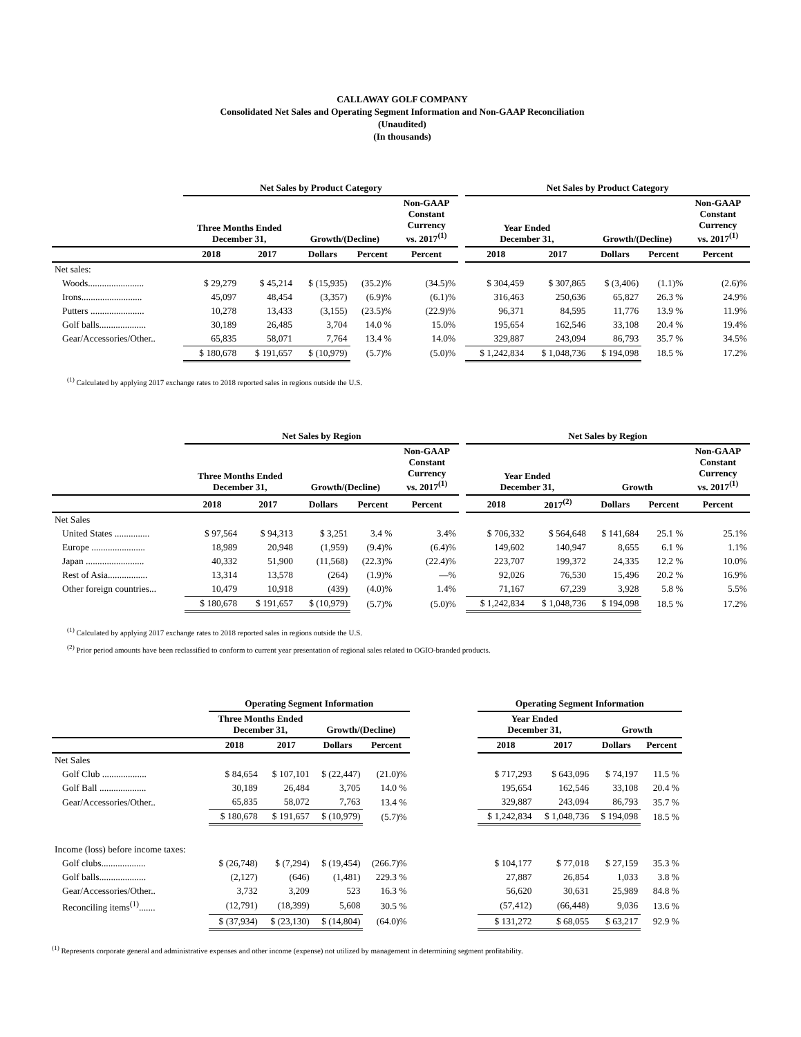CALLAWAY GOLF COMPANY
Consolidated Net Sales and Operating Segment Information and Non-GAAP Reconciliation
(Unaudited)
(In thousands)
| | Net Sales by Product Category | | | | | | Net Sales by Product Category | | | | |
| --- | --- | --- | --- | --- | --- | --- | --- | --- | --- | --- | --- |
| | Three Months Ended December 31, | | Growth/(Decline) | | Non-GAAP Constant Currency vs. 2017<sup>(1)</sup> | | Year Ended December 31, | | Growth/(Decline) | | Non-GAAP Constant Currency vs. 2017<sup>(1)</sup> |
| | 2018 | 2017 | Dollars | Percent | Percent | | 2018 | 2017 | Dollars | Percent | Percent |
| Net sales: | | | | | | | | | | | |
| Woods........................ | $ 29,279 | $ 45,214 | $ (15,935) | (35.2)% | (34.5)% | | $ 304,459 | $ 307,865 | $ (3,406) | (1.1)% | (2.6)% |
| Irons.......................... | 45,097 | 48,454 | (3,357) | (6.9)% | (6.1)% | | 316,463 | 250,636 | 65,827 | 26.3 % | 24.9% |
| Putters ....................... | 10,278 | 13,433 | (3,155) | (23.5)% | (22.9)% | | 96,371 | 84,595 | 11,776 | 13.9 % | 11.9% |
| Golf balls.................... | 30,189 | 26,485 | 3,704 | 14.0 % | 15.0% | | 195,654 | 162,546 | 33,108 | 20.4 % | 19.4% |
| Gear/Accessories/Other.. | 65,835 | 58,071 | 7,764 | 13.4 % | 14.0% | | 329,887 | 243,094 | 86,793 | 35.7 % | 34.5% |
| | $ 180,678 | $ 191,657 | $ (10,979) | (5.7)% | (5.0)% | | $ 1,242,834 | $ 1,048,736 | $ 194,098 | 18.5 % | 17.2% |
<sup>(1)</sup> Calculated by applying 2017 exchange rates to 2018 reported sales in regions outside the U.S.
| | Net Sales by Region | | | | | | Net Sales by Region | | | | |
| --- | --- | --- | --- | --- | --- | --- | --- | --- | --- | --- | --- |
| | Three Months Ended December 31, | | Growth/(Decline) | | Non-GAAP Constant Currency vs. 2017<sup>(1)</sup> | | Year Ended December 31, | | Growth | | Non-GAAP Constant Currency vs. 2017<sup>(1)</sup> |
| | 2018 | 2017 | Dollars | Percent | Percent | | 2018 | 2017<sup>(2)</sup> | Dollars | Percent | Percent |
| Net Sales | | | | | | | | | | | |
| United States ............... | $ 97,564 | $ 94,313 | $ 3,251 | 3.4 % | 3.4% | | $ 706,332 | $ 564,648 | $ 141,684 | 25.1 % | 25.1% |
| Europe ....................... | 18,989 | 20,948 | (1,959) | (9.4)% | (6.4)% | | 149,602 | 140,947 | 8,655 | 6.1 % | 1.1% |
| Japan ......................... | 40,332 | 51,900 | (11,568) | (22.3)% | (22.4)% | | 223,707 | 199,372 | 24,335 | 12.2 % | 10.0% |
| Rest of Asia................. | 13,314 | 13,578 | (264) | (1.9)% | —% | | 92,026 | 76,530 | 15,496 | 20.2 % | 16.9% |
| Other foreign countries... | 10,479 | 10,918 | (439) | (4.0)% | 1.4% | | 71,167 | 67,239 | 3,928 | 5.8 % | 5.5% |
| | $ 180,678 | $ 191,657 | $ (10,979) | (5.7)% | (5.0)% | | $ 1,242,834 | $ 1,048,736 | $ 194,098 | 18.5 % | 17.2% |
<sup>(1)</sup> Calculated by applying 2017 exchange rates to 2018 reported sales in regions outside the U.S.
<sup>(2)</sup> Prior period amounts have been reclassified to conform to current year presentation of regional sales related to OGIO-branded products.
| | Operating Segment Information | | | | | Operating Segment Information | | | | |
| --- | --- | --- | --- | --- | --- | --- | --- | --- | --- | --- |
| | Three Months Ended December 31, | | Growth/(Decline) | | | Year Ended December 31, | | Growth | | |
| | 2018 | 2017 | Dollars | Percent | | 2018 | 2017 | Dollars | Percent | |
| Net Sales | | | | | | | | | | |
| Golf Club ................... | $ 84,654 | $ 107,101 | $ (22,447) | (21.0)% | | $ 717,293 | $ 643,096 | $ 74,197 | 11.5 % | |
| Golf Ball .................... | 30,189 | 26,484 | 3,705 | 14.0 % | | 195,654 | 162,546 | 33,108 | 20.4 % | |
| Gear/Accessories/Other.. | 65,835 | 58,072 | 7,763 | 13.4 % | | 329,887 | 243,094 | 86,793 | 35.7 % | |
| | $ 180,678 | $ 191,657 | $ (10,979) | (5.7)% | | $ 1,242,834 | $ 1,048,736 | $ 194,098 | 18.5 % | |
| Income (loss) before income taxes: | | | | | | | | | | |
| Golf clubs................... | $ (26,748) | $ (7,294) | $ (19,454) | (266.7)% | | $ 104,177 | $ 77,018 | $ 27,159 | 35.3 % | |
| Golf balls.................... | (2,127) | (646) | (1,481) | 229.3 % | | 27,887 | 26,854 | 1,033 | 3.8 % | |
| Gear/Accessories/Other.. | 3,732 | 3,209 | 523 | 16.3 % | | 56,620 | 30,631 | 25,989 | 84.8 % | |
| Reconciling items<sup>(1)</sup>....... | (12,791) | (18,399) | 5,608 | 30.5 % | | (57,412) | (66,448) | 9,036 | 13.6 % | |
| | $ (37,934) | $ (23,130) | $ (14,804) | (64.0)% | | $ 131,272 | $ 68,055 | $ 63,217 | 92.9 % | |
<sup>(1)</sup> Represents corporate general and administrative expenses and other income (expense) not utilized by management in determining segment profitability.